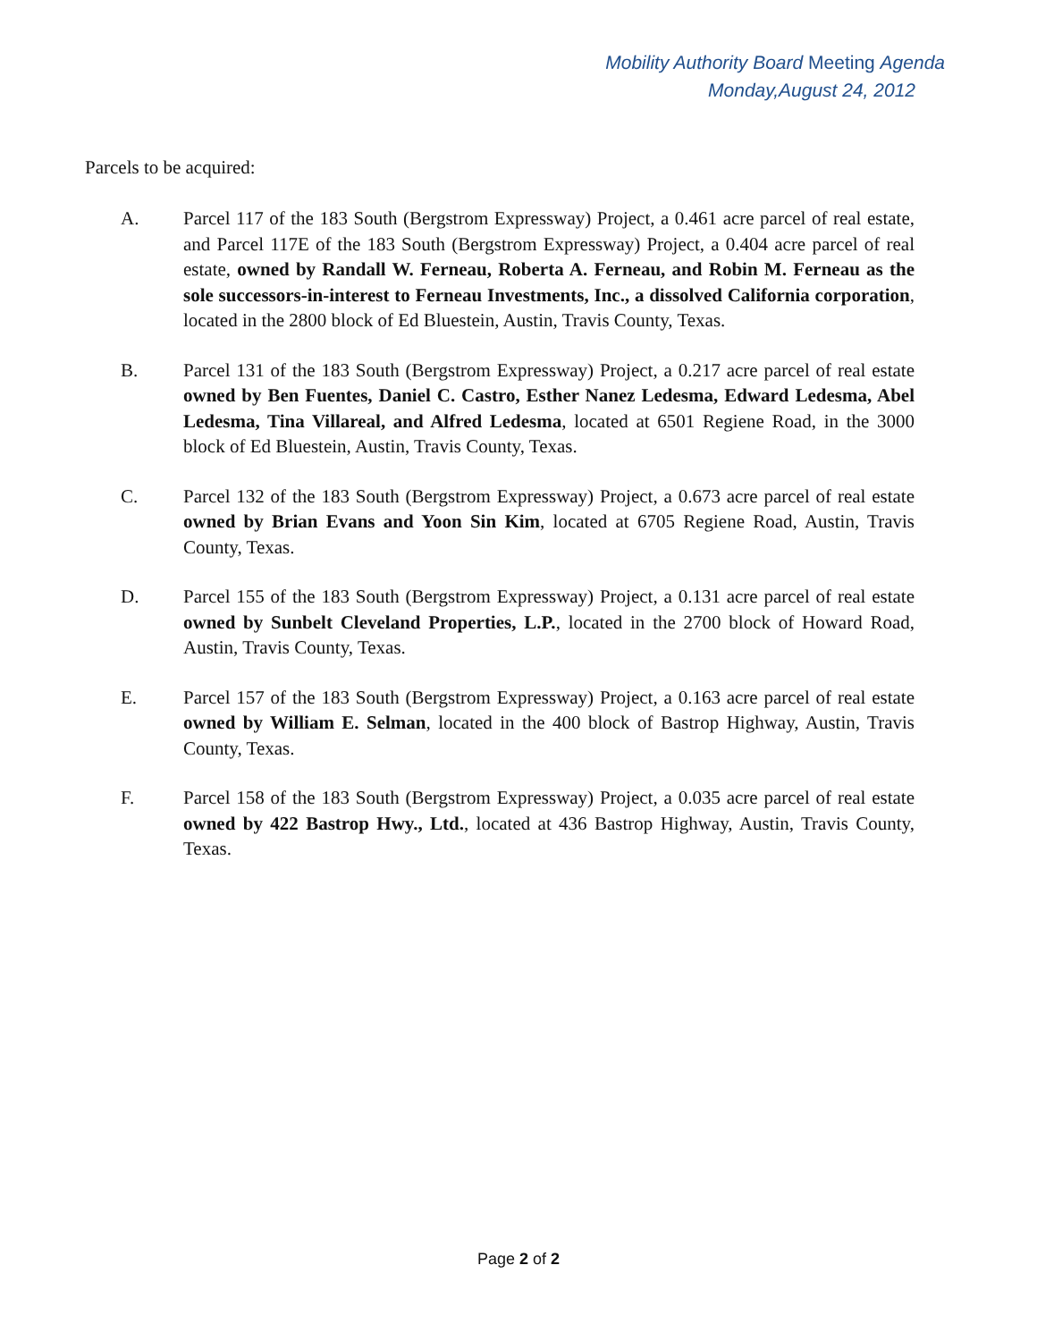Mobility Authority Board Meeting Agenda
Monday,August 24, 2012
Parcels to be acquired:
A. Parcel 117 of the 183 South (Bergstrom Expressway) Project, a 0.461 acre parcel of real estate, and Parcel 117E of the 183 South (Bergstrom Expressway) Project, a 0.404 acre parcel of real estate, owned by Randall W. Ferneau, Roberta A. Ferneau, and Robin M. Ferneau as the sole successors-in-interest to Ferneau Investments, Inc., a dissolved California corporation, located in the 2800 block of Ed Bluestein, Austin, Travis County, Texas.
B. Parcel 131 of the 183 South (Bergstrom Expressway) Project, a 0.217 acre parcel of real estate owned by Ben Fuentes, Daniel C. Castro, Esther Nanez Ledesma, Edward Ledesma, Abel Ledesma, Tina Villareal, and Alfred Ledesma, located at 6501 Regiene Road, in the 3000 block of Ed Bluestein, Austin, Travis County, Texas.
C. Parcel 132 of the 183 South (Bergstrom Expressway) Project, a 0.673 acre parcel of real estate owned by Brian Evans and Yoon Sin Kim, located at 6705 Regiene Road, Austin, Travis County, Texas.
D. Parcel 155 of the 183 South (Bergstrom Expressway) Project, a 0.131 acre parcel of real estate owned by Sunbelt Cleveland Properties, L.P., located in the 2700 block of Howard Road, Austin, Travis County, Texas.
E. Parcel 157 of the 183 South (Bergstrom Expressway) Project, a 0.163 acre parcel of real estate owned by William E. Selman, located in the 400 block of Bastrop Highway, Austin, Travis County, Texas.
F. Parcel 158 of the 183 South (Bergstrom Expressway) Project, a 0.035 acre parcel of real estate owned by 422 Bastrop Hwy., Ltd., located at 436 Bastrop Highway, Austin, Travis County, Texas.
Page 2 of 2